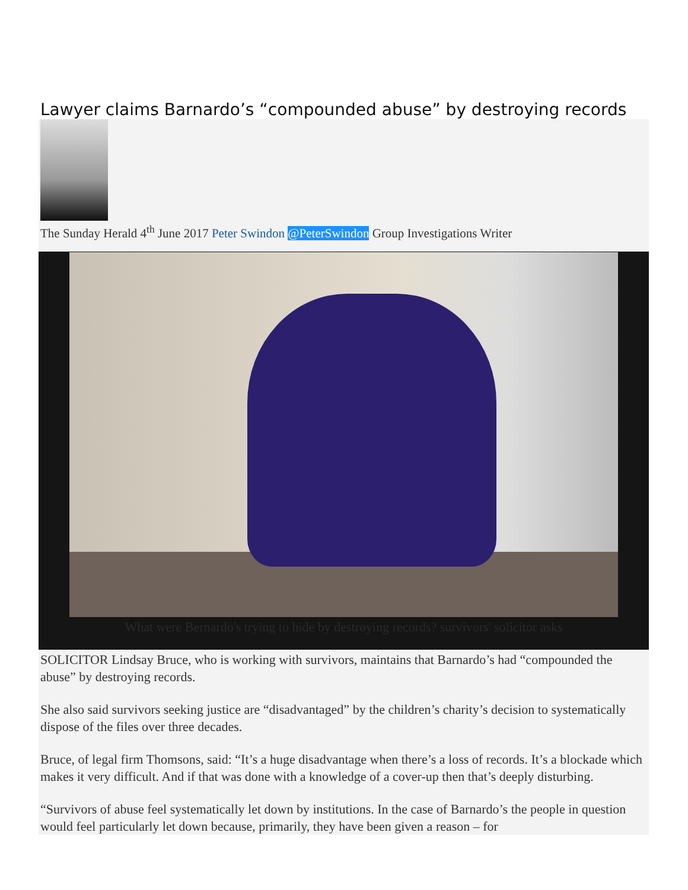Lawyer claims Barnardo’s “compounded abuse” by destroying records
The Sunday Herald 4<sup>th</sup> June 2017 Peter Swindon @PeterSwindon Group Investigations Writer
What were Bernardo's trying to hide by destroying records? survivors' solicitor asks
SOLICITOR Lindsay Bruce, who is working with survivors, maintains that Barnardo’s had “compounded the abuse” by destroying records.
She also said survivors seeking justice are “disadvantaged” by the children’s charity’s decision to systematically dispose of the files over three decades.
Bruce, of legal firm Thomsons, said: “It’s a huge disadvantage when there’s a loss of records. It’s a blockade which makes it very difficult. And if that was done with a knowledge of a cover-up then that’s deeply disturbing.
“Survivors of abuse feel systematically let down by institutions. In the case of Barnardo’s the people in question would feel particularly let down because, primarily, they have been given a reason – for